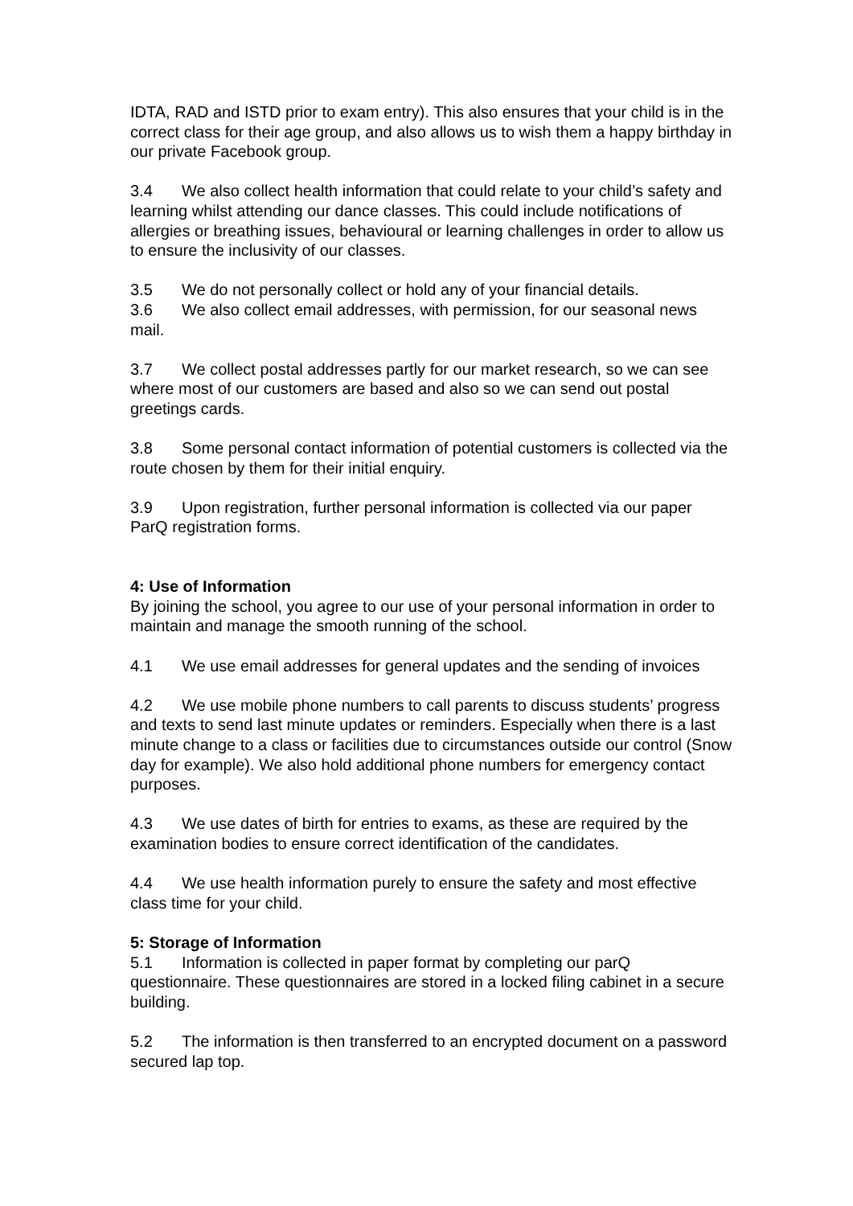IDTA, RAD and ISTD prior to exam entry). This also ensures that your child is in the correct class for their age group, and also allows us to wish them a happy birthday in our private Facebook group.
3.4 We also collect health information that could relate to your child’s safety and learning whilst attending our dance classes. This could include notifications of allergies or breathing issues, behavioural or learning challenges in order to allow us to ensure the inclusivity of our classes.
3.5 We do not personally collect or hold any of your financial details.
3.6 We also collect email addresses, with permission, for our seasonal news mail.
3.7 We collect postal addresses partly for our market research, so we can see where most of our customers are based and also so we can send out postal greetings cards.
3.8 Some personal contact information of potential customers is collected via the route chosen by them for their initial enquiry.
3.9 Upon registration, further personal information is collected via our paper ParQ registration forms.
4: Use of Information
By joining the school, you agree to our use of your personal information in order to maintain and manage the smooth running of the school.
4.1 We use email addresses for general updates and the sending of invoices
4.2 We use mobile phone numbers to call parents to discuss students’ progress and texts to send last minute updates or reminders. Especially when there is a last minute change to a class or facilities due to circumstances outside our control (Snow day for example). We also hold additional phone numbers for emergency contact purposes.
4.3 We use dates of birth for entries to exams, as these are required by the examination bodies to ensure correct identification of the candidates.
4.4 We use health information purely to ensure the safety and most effective class time for your child.
5: Storage of Information
5.1 Information is collected in paper format by completing our parQ questionnaire. These questionnaires are stored in a locked filing cabinet in a secure building.
5.2 The information is then transferred to an encrypted document on a password secured lap top.